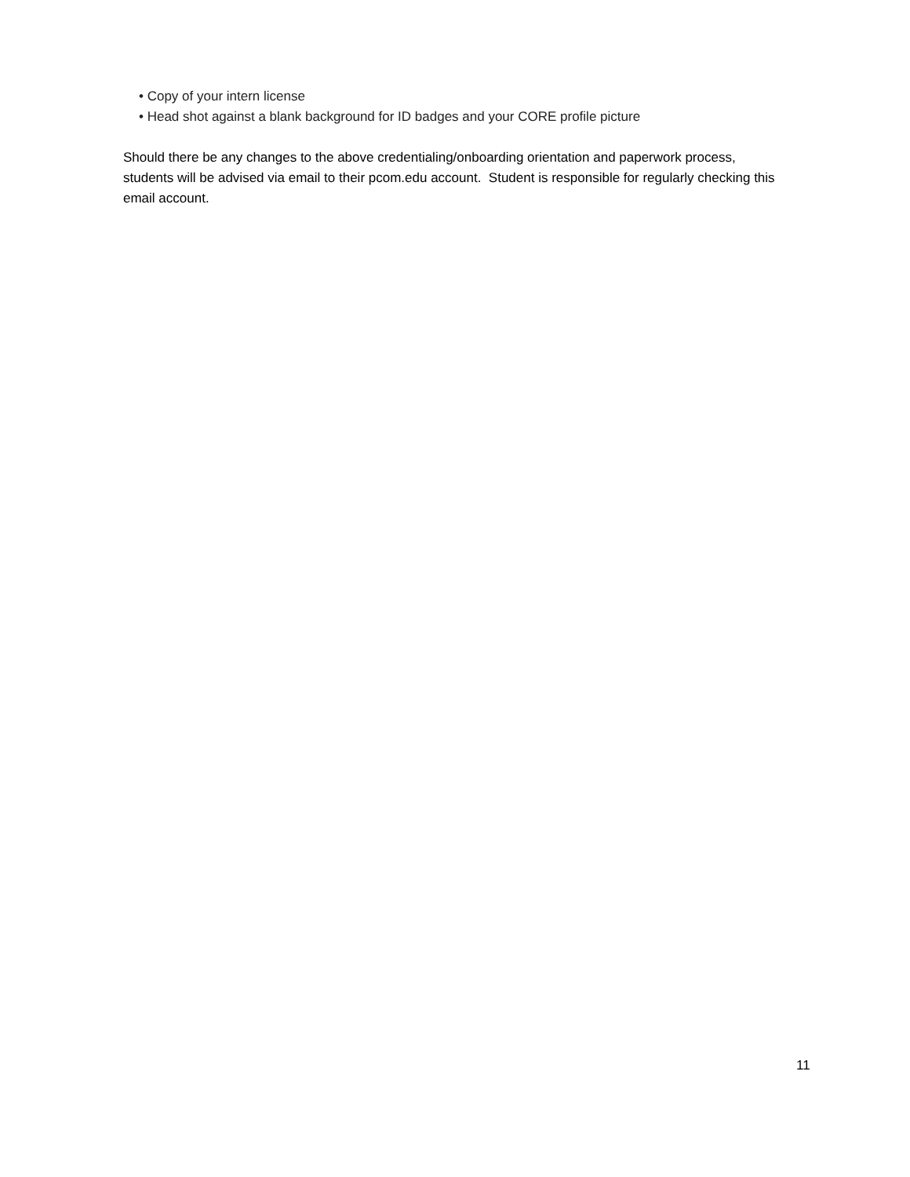• Copy of your intern license
• Head shot against a blank background for ID badges and your CORE profile picture
Should there be any changes to the above credentialing/onboarding orientation and paperwork process, students will be advised via email to their pcom.edu account. Student is responsible for regularly checking this email account.
11